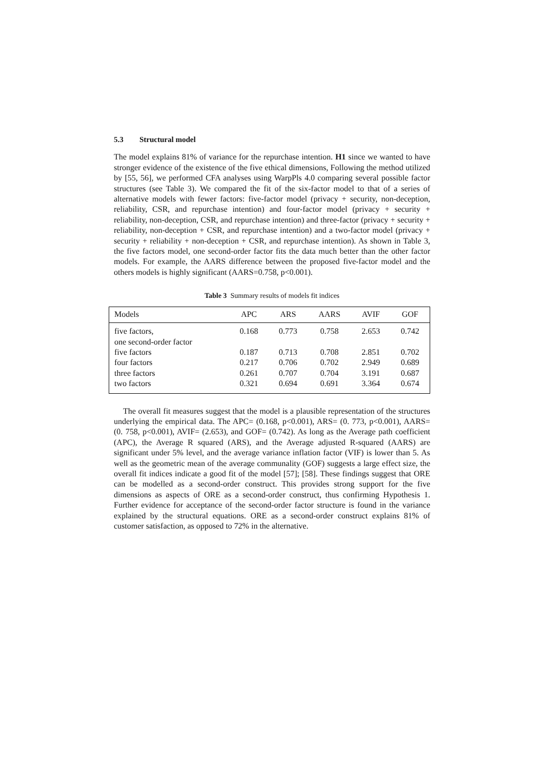5.3 Structural model
The model explains 81% of variance for the repurchase intention. H1 since we wanted to have stronger evidence of the existence of the five ethical dimensions, Following the method utilized by [55, 56], we performed CFA analyses using WarpPls 4.0 comparing several possible factor structures (see Table 3). We compared the fit of the six-factor model to that of a series of alternative models with fewer factors: five-factor model (privacy + security, non-deception, reliability, CSR, and repurchase intention) and four-factor model (privacy + security + reliability, non-deception, CSR, and repurchase intention) and three-factor (privacy + security + reliability, non-deception + CSR, and repurchase intention) and a two-factor model (privacy + security + reliability + non-deception + CSR, and repurchase intention). As shown in Table 3, the five factors model, one second-order factor fits the data much better than the other factor models. For example, the AARS difference between the proposed five-factor model and the others models is highly significant (AARS=0.758, p<0.001).
Table 3 Summary results of models fit indices
| Models | APC | ARS | AARS | AVIF | GOF |
| --- | --- | --- | --- | --- | --- |
| five factors, one second-order factor | 0.168 | 0.773 | 0.758 | 2.653 | 0.742 |
| five factors | 0.187 | 0.713 | 0.708 | 2.851 | 0.702 |
| four factors | 0.217 | 0.706 | 0.702 | 2.949 | 0.689 |
| three factors | 0.261 | 0.707 | 0.704 | 3.191 | 0.687 |
| two factors | 0.321 | 0.694 | 0.691 | 3.364 | 0.674 |
The overall fit measures suggest that the model is a plausible representation of the structures underlying the empirical data. The APC= (0.168, p<0.001), ARS= (0. 773, p<0.001), AARS= (0. 758, p<0.001), AVIF= (2.653), and GOF= (0.742). As long as the Average path coefficient (APC), the Average R squared (ARS), and the Average adjusted R-squared (AARS) are significant under 5% level, and the average variance inflation factor (VIF) is lower than 5. As well as the geometric mean of the average communality (GOF) suggests a large effect size, the overall fit indices indicate a good fit of the model [57]; [58]. These findings suggest that ORE can be modelled as a second-order construct. This provides strong support for the five dimensions as aspects of ORE as a second-order construct, thus confirming Hypothesis 1. Further evidence for acceptance of the second-order factor structure is found in the variance explained by the structural equations. ORE as a second-order construct explains 81% of customer satisfaction, as opposed to 72% in the alternative.